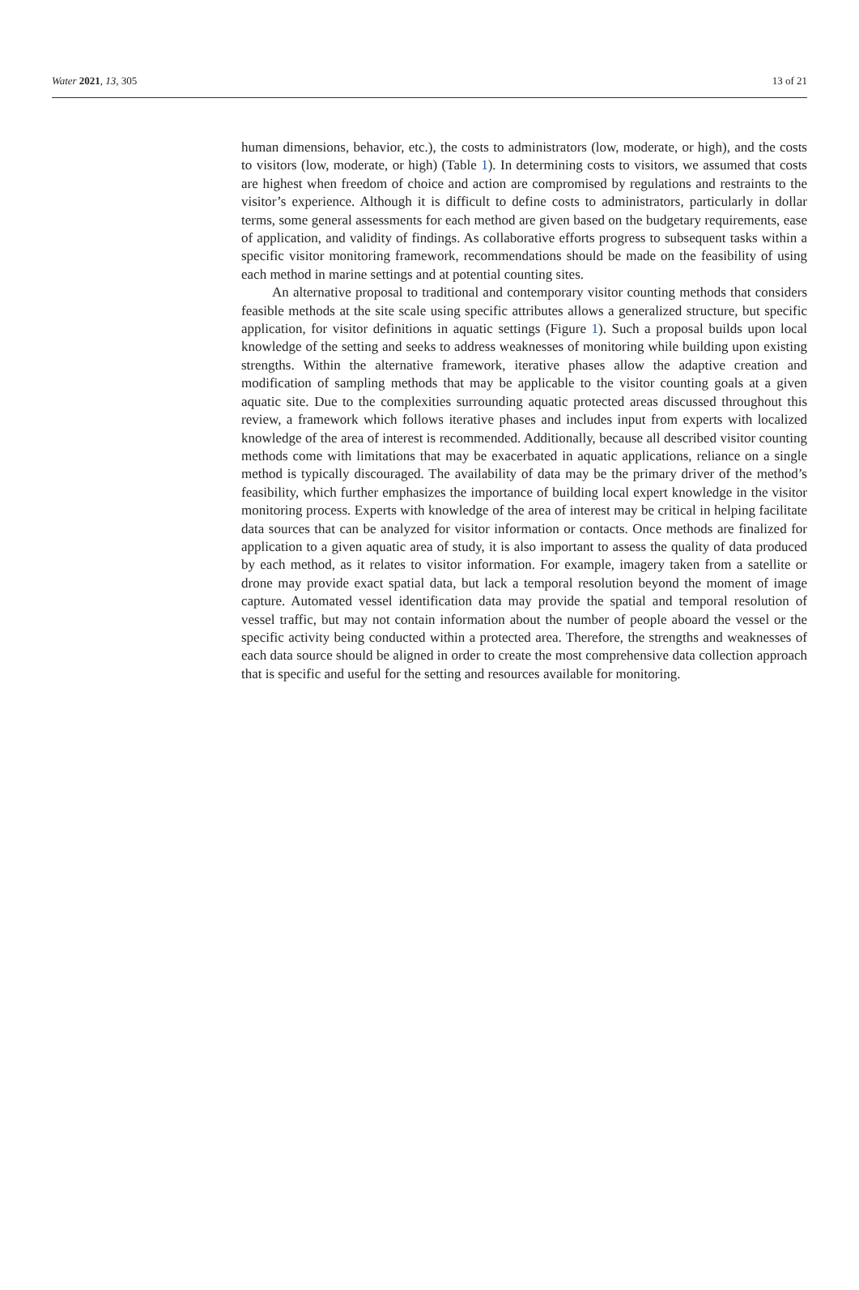Water 2021, 13, 305 13 of 21
human dimensions, behavior, etc.), the costs to administrators (low, moderate, or high), and the costs to visitors (low, moderate, or high) (Table 1). In determining costs to visitors, we assumed that costs are highest when freedom of choice and action are compromised by regulations and restraints to the visitor’s experience. Although it is difficult to define costs to administrators, particularly in dollar terms, some general assessments for each method are given based on the budgetary requirements, ease of application, and validity of findings. As collaborative efforts progress to subsequent tasks within a specific visitor monitoring framework, recommendations should be made on the feasibility of using each method in marine settings and at potential counting sites.
An alternative proposal to traditional and contemporary visitor counting methods that considers feasible methods at the site scale using specific attributes allows a generalized structure, but specific application, for visitor definitions in aquatic settings (Figure 1). Such a proposal builds upon local knowledge of the setting and seeks to address weaknesses of monitoring while building upon existing strengths. Within the alternative framework, iterative phases allow the adaptive creation and modification of sampling methods that may be applicable to the visitor counting goals at a given aquatic site. Due to the complexities surrounding aquatic protected areas discussed throughout this review, a framework which follows iterative phases and includes input from experts with localized knowledge of the area of interest is recommended. Additionally, because all described visitor counting methods come with limitations that may be exacerbated in aquatic applications, reliance on a single method is typically discouraged. The availability of data may be the primary driver of the method’s feasibility, which further emphasizes the importance of building local expert knowledge in the visitor monitoring process. Experts with knowledge of the area of interest may be critical in helping facilitate data sources that can be analyzed for visitor information or contacts. Once methods are finalized for application to a given aquatic area of study, it is also important to assess the quality of data produced by each method, as it relates to visitor information. For example, imagery taken from a satellite or drone may provide exact spatial data, but lack a temporal resolution beyond the moment of image capture. Automated vessel identification data may provide the spatial and temporal resolution of vessel traffic, but may not contain information about the number of people aboard the vessel or the specific activity being conducted within a protected area. Therefore, the strengths and weaknesses of each data source should be aligned in order to create the most comprehensive data collection approach that is specific and useful for the setting and resources available for monitoring.